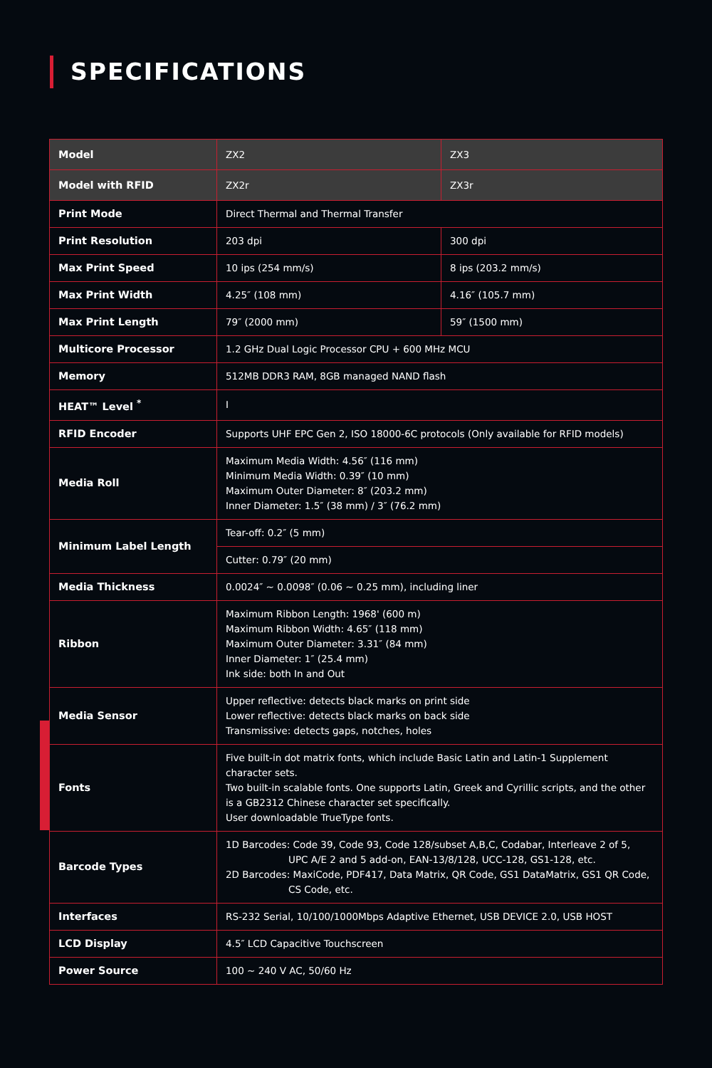SPECIFICATIONS
| Model | ZX2 | ZX3 |
| Model with RFID | ZX2r | ZX3r |
| Print Mode | Direct Thermal and Thermal Transfer | |
| Print Resolution | 203 dpi | 300 dpi |
| Max Print Speed | 10 ips (254 mm/s) | 8 ips (203.2 mm/s) |
| Max Print Width | 4.25″ (108 mm) | 4.16″ (105.7 mm) |
| Max Print Length | 79″ (2000 mm) | 59″ (1500 mm) |
| Multicore Processor | 1.2 GHz Dual Logic Processor CPU + 600 MHz MCU | |
| Memory | 512MB DDR3 RAM, 8GB managed NAND flash | |
| HEAT™ Level <sup>*</sup> | I | |
| RFID Encoder | Supports UHF EPC Gen 2, ISO 18000-6C protocols (Only available for RFID models) | |
| Media Roll | Maximum Media Width: 4.56″ (116 mm) Minimum Media Width: 0.39″ (10 mm) Maximum Outer Diameter: 8″ (203.2 mm) Inner Diameter: 1.5″ (38 mm) / 3″ (76.2 mm) | |
| Minimum Label Length | Tear-off: 0.2″ (5 mm) | |
| | Cutter: 0.79″ (20 mm) | |
| Media Thickness | 0.0024″ ~ 0.0098″ (0.06 ~ 0.25 mm), including liner | |
| Ribbon | Maximum Ribbon Length: 1968' (600 m) Maximum Ribbon Width: 4.65″ (118 mm) Maximum Outer Diameter: 3.31″ (84 mm) Inner Diameter: 1″ (25.4 mm) Ink side: both In and Out | |
| Media Sensor | Upper reflective: detects black marks on print side Lower reflective: detects black marks on back side Transmissive: detects gaps, notches, holes | |
| Fonts | Five built-in dot matrix fonts, which include Basic Latin and Latin-1 Supplement character sets. Two built-in scalable fonts. One supports Latin, Greek and Cyrillic scripts, and the other is a GB2312 Chinese character set specifically. User downloadable TrueType fonts. | |
| Barcode Types | 1D Barcodes: Code 39, Code 93, Code 128/subset A,B,C, Codabar, Interleave 2 of 5, UPC A/E 2 and 5 add-on, EAN-13/8/128, UCC-128, GS1-128, etc. 2D Barcodes: MaxiCode, PDF417, Data Matrix, QR Code, GS1 DataMatrix, GS1 QR Code, CS Code, etc. | |
| Interfaces | RS-232 Serial, 10/100/1000Mbps Adaptive Ethernet, USB DEVICE 2.0, USB HOST | |
| LCD Display | 4.5″ LCD Capacitive Touchscreen | |
| Power Source | 100 ~ 240 V AC, 50/60 Hz | |